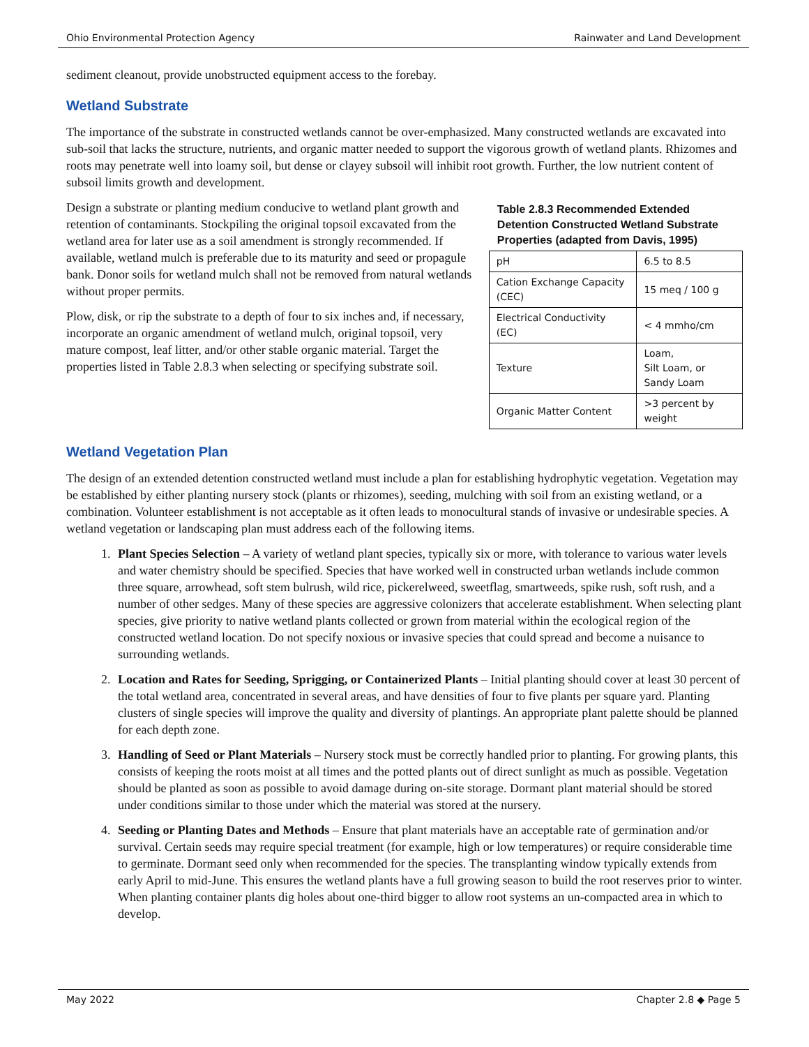Ohio Environmental Protection Agency Rainwater and Land Development
sediment cleanout, provide unobstructed equipment access to the forebay.
Wetland Substrate
The importance of the substrate in constructed wetlands cannot be over-emphasized. Many constructed wetlands are excavated into sub-soil that lacks the structure, nutrients, and organic matter needed to support the vigorous growth of wetland plants. Rhizomes and roots may penetrate well into loamy soil, but dense or clayey subsoil will inhibit root growth. Further, the low nutrient content of subsoil limits growth and development.
Design a substrate or planting medium conducive to wetland plant growth and retention of contaminants. Stockpiling the original topsoil excavated from the wetland area for later use as a soil amendment is strongly recommended. If available, wetland mulch is preferable due to its maturity and seed or propagule bank. Donor soils for wetland mulch shall not be removed from natural wetlands without proper permits.
Plow, disk, or rip the substrate to a depth of four to six inches and, if necessary, incorporate an organic amendment of wetland mulch, original topsoil, very mature compost, leaf litter, and/or other stable organic material. Target the properties listed in Table 2.8.3 when selecting or specifying substrate soil.
Table 2.8.3 Recommended Extended Detention Constructed Wetland Substrate Properties (adapted from Davis, 1995)
| pH | 6.5 to 8.5 |
| Cation Exchange Capacity (CEC) | 15 meq / 100 g |
| Electrical Conductivity (EC) | < 4 mmho/cm |
| Texture | Loam, Silt Loam, or Sandy Loam |
| Organic Matter Content | >3 percent by weight |
Wetland Vegetation Plan
The design of an extended detention constructed wetland must include a plan for establishing hydrophytic vegetation. Vegetation may be established by either planting nursery stock (plants or rhizomes), seeding, mulching with soil from an existing wetland, or a combination. Volunteer establishment is not acceptable as it often leads to monocultural stands of invasive or undesirable species. A wetland vegetation or landscaping plan must address each of the following items.
1. Plant Species Selection – A variety of wetland plant species, typically six or more, with tolerance to various water levels and water chemistry should be specified. Species that have worked well in constructed urban wetlands include common three square, arrowhead, soft stem bulrush, wild rice, pickerelweed, sweetflag, smartweeds, spike rush, soft rush, and a number of other sedges. Many of these species are aggressive colonizers that accelerate establishment. When selecting plant species, give priority to native wetland plants collected or grown from material within the ecological region of the constructed wetland location. Do not specify noxious or invasive species that could spread and become a nuisance to surrounding wetlands.
2. Location and Rates for Seeding, Sprigging, or Containerized Plants – Initial planting should cover at least 30 percent of the total wetland area, concentrated in several areas, and have densities of four to five plants per square yard. Planting clusters of single species will improve the quality and diversity of plantings. An appropriate plant palette should be planned for each depth zone.
3. Handling of Seed or Plant Materials – Nursery stock must be correctly handled prior to planting. For growing plants, this consists of keeping the roots moist at all times and the potted plants out of direct sunlight as much as possible. Vegetation should be planted as soon as possible to avoid damage during on-site storage. Dormant plant material should be stored under conditions similar to those under which the material was stored at the nursery.
4. Seeding or Planting Dates and Methods – Ensure that plant materials have an acceptable rate of germination and/or survival. Certain seeds may require special treatment (for example, high or low temperatures) or require considerable time to germinate. Dormant seed only when recommended for the species. The transplanting window typically extends from early April to mid-June. This ensures the wetland plants have a full growing season to build the root reserves prior to winter. When planting container plants dig holes about one-third bigger to allow root systems an un-compacted area in which to develop.
May 2022 Chapter 2.8 ◆ Page 5